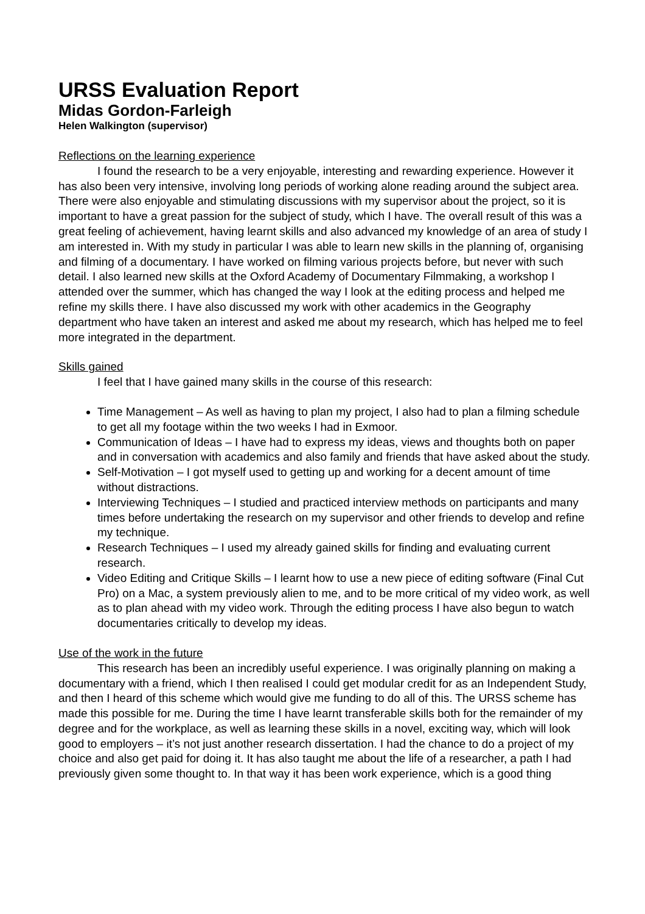URSS Evaluation Report
Midas Gordon-Farleigh
Helen Walkington (supervisor)
Reflections on the learning experience
I found the research to be a very enjoyable, interesting and rewarding experience. However it has also been very intensive, involving long periods of working alone reading around the subject area. There were also enjoyable and stimulating discussions with my supervisor about the project, so it is important to have a great passion for the subject of study, which I have. The overall result of this was a great feeling of achievement, having learnt skills and also advanced my knowledge of an area of study I am interested in. With my study in particular I was able to learn new skills in the planning of, organising and filming of a documentary. I have worked on filming various projects before, but never with such detail. I also learned new skills at the Oxford Academy of Documentary Filmmaking, a workshop I attended over the summer, which has changed the way I look at the editing process and helped me refine my skills there. I have also discussed my work with other academics in the Geography department who have taken an interest and asked me about my research, which has helped me to feel more integrated in the department.
Skills gained
I feel that I have gained many skills in the course of this research:
Time Management – As well as having to plan my project, I also had to plan a filming schedule to get all my footage within the two weeks I had in Exmoor.
Communication of Ideas – I have had to express my ideas, views and thoughts both on paper and in conversation with academics and also family and friends that have asked about the study.
Self-Motivation – I got myself used to getting up and working for a decent amount of time without distractions.
Interviewing Techniques – I studied and practiced interview methods on participants and many times before undertaking the research on my supervisor and other friends to develop and refine my technique.
Research Techniques – I used my already gained skills for finding and evaluating current research.
Video Editing and Critique Skills – I learnt how to use a new piece of editing software (Final Cut Pro) on a Mac, a system previously alien to me, and to be more critical of my video work, as well as to plan ahead with my video work. Through the editing process I have also begun to watch documentaries critically to develop my ideas.
Use of the work in the future
This research has been an incredibly useful experience. I was originally planning on making a documentary with a friend, which I then realised I could get modular credit for as an Independent Study, and then I heard of this scheme which would give me funding to do all of this. The URSS scheme has made this possible for me. During the time I have learnt transferable skills both for the remainder of my degree and for the workplace, as well as learning these skills in a novel, exciting way, which will look good to employers – it’s not just another research dissertation. I had the chance to do a project of my choice and also get paid for doing it. It has also taught me about the life of a researcher, a path I had previously given some thought to. In that way it has been work experience, which is a good thing